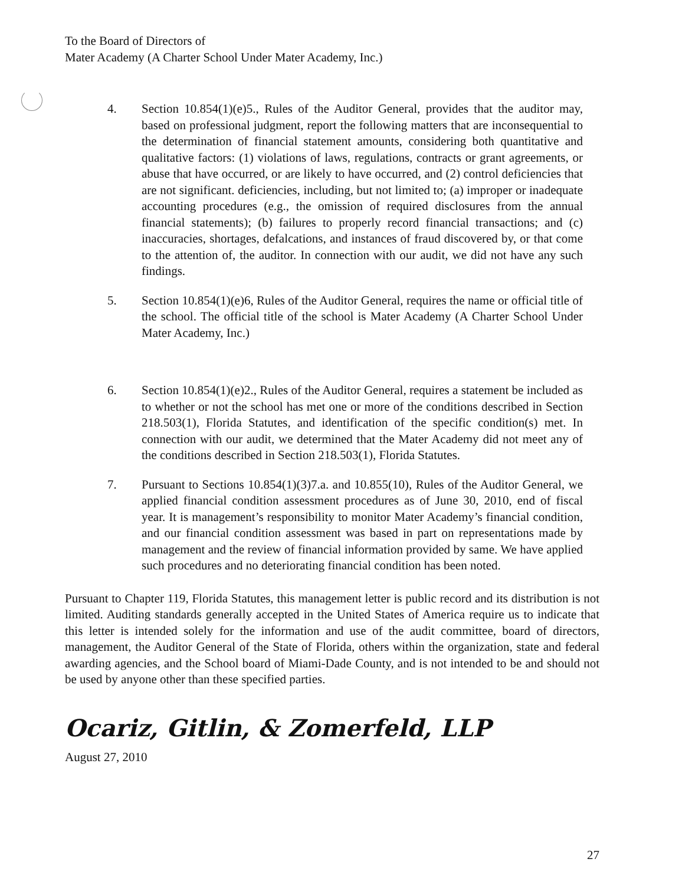To the Board of Directors of
Mater Academy (A Charter School Under Mater Academy, Inc.)
4. Section 10.854(1)(e)5., Rules of the Auditor General, provides that the auditor may, based on professional judgment, report the following matters that are inconsequential to the determination of financial statement amounts, considering both quantitative and qualitative factors: (1) violations of laws, regulations, contracts or grant agreements, or abuse that have occurred, or are likely to have occurred, and (2) control deficiencies that are not significant. deficiencies, including, but not limited to; (a) improper or inadequate accounting procedures (e.g., the omission of required disclosures from the annual financial statements); (b) failures to properly record financial transactions; and (c) inaccuracies, shortages, defalcations, and instances of fraud discovered by, or that come to the attention of, the auditor. In connection with our audit, we did not have any such findings.
5. Section 10.854(1)(e)6, Rules of the Auditor General, requires the name or official title of the school. The official title of the school is Mater Academy (A Charter School Under Mater Academy, Inc.)
6. Section 10.854(1)(e)2., Rules of the Auditor General, requires a statement be included as to whether or not the school has met one or more of the conditions described in Section 218.503(1), Florida Statutes, and identification of the specific condition(s) met. In connection with our audit, we determined that the Mater Academy did not meet any of the conditions described in Section 218.503(1), Florida Statutes.
7. Pursuant to Sections 10.854(1)(3)7.a. and 10.855(10), Rules of the Auditor General, we applied financial condition assessment procedures as of June 30, 2010, end of fiscal year. It is management’s responsibility to monitor Mater Academy’s financial condition, and our financial condition assessment was based in part on representations made by management and the review of financial information provided by same. We have applied such procedures and no deteriorating financial condition has been noted.
Pursuant to Chapter 119, Florida Statutes, this management letter is public record and its distribution is not limited. Auditing standards generally accepted in the United States of America require us to indicate that this letter is intended solely for the information and use of the audit committee, board of directors, management, the Auditor General of the State of Florida, others within the organization, state and federal awarding agencies, and the School board of Miami-Dade County, and is not intended to be and should not be used by anyone other than these specified parties.
Ocariz, Gitlin, & Zomerfeld, LLP
August 27, 2010
27